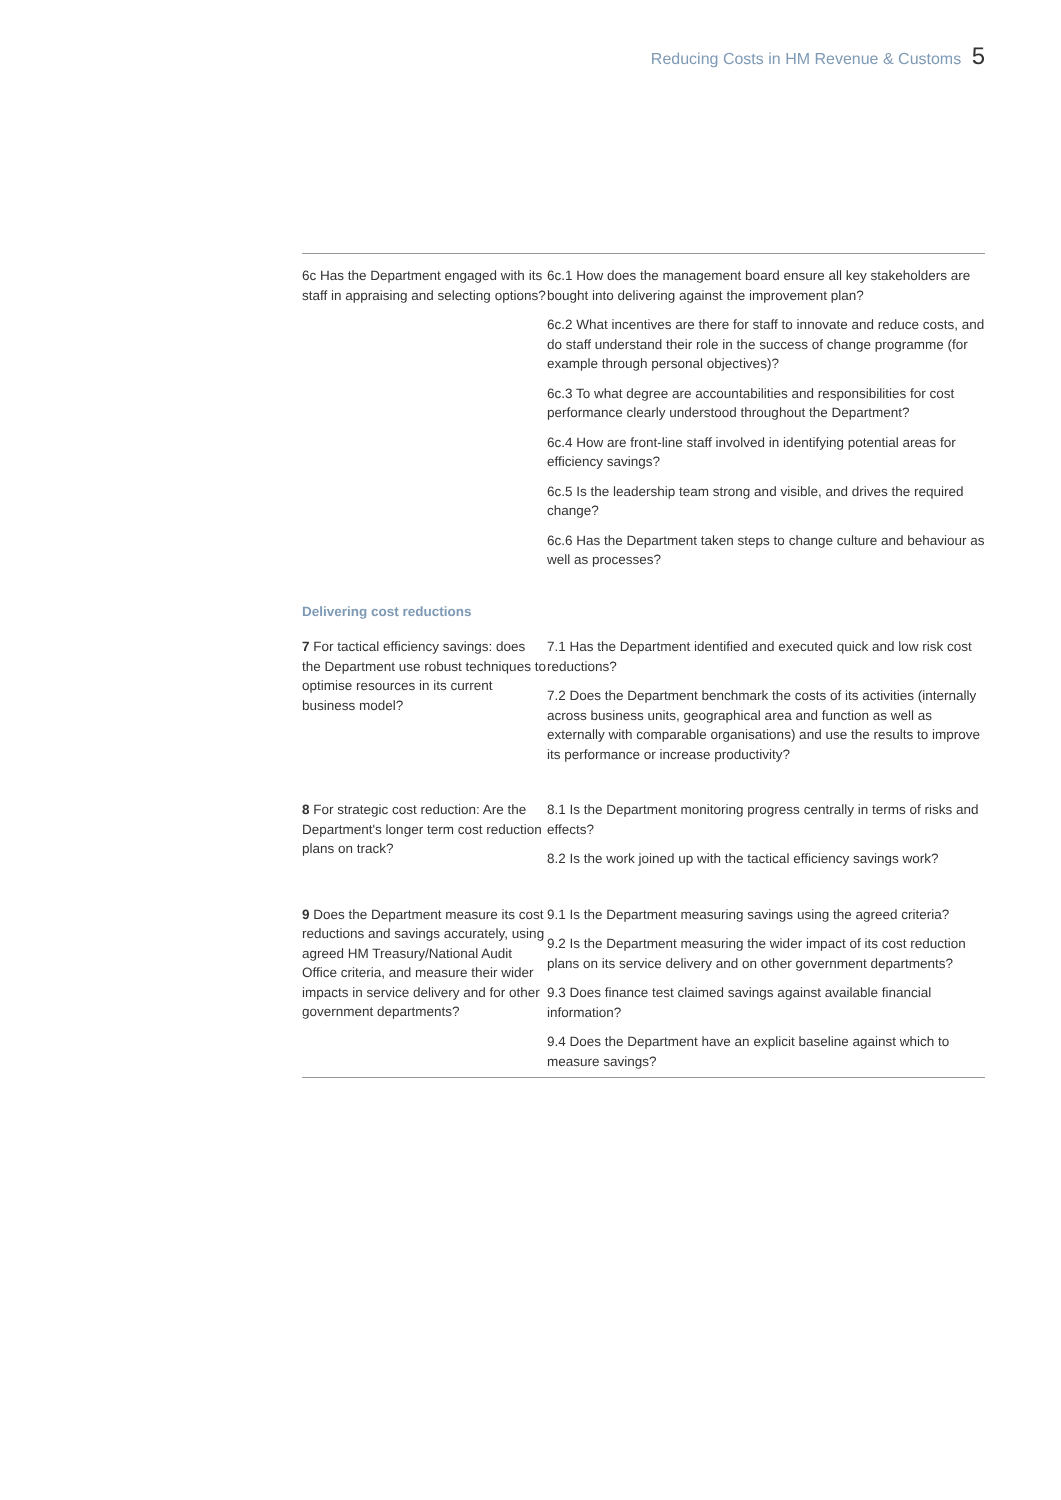Reducing Costs in HM Revenue & Customs 5
| 6c Has the Department engaged with its staff in appraising and selecting options? | 6c.1 How does the management board ensure all key stakeholders are bought into delivering against the improvement plan? 6c.2 What incentives are there for staff to innovate and reduce costs, and do staff understand their role in the success of change programme (for example through personal objectives)? 6c.3 To what degree are accountabilities and responsibilities for cost performance clearly understood throughout the Department? 6c.4 How are front-line staff involved in identifying potential areas for efficiency savings? 6c.5 Is the leadership team strong and visible, and drives the required change? 6c.6 Has the Department taken steps to change culture and behaviour as well as processes? |
| Delivering cost reductions | |
| 7 For tactical efficiency savings: does the Department use robust techniques to optimise resources in its current business model? | 7.1 Has the Department identified and executed quick and low risk cost reductions? 7.2 Does the Department benchmark the costs of its activities (internally across business units, geographical area and function as well as externally with comparable organisations) and use the results to improve its performance or increase productivity? |
| 8 For strategic cost reduction: Are the Department's longer term cost reduction plans on track? | 8.1 Is the Department monitoring progress centrally in terms of risks and effects? 8.2 Is the work joined up with the tactical efficiency savings work? |
| 9 Does the Department measure its cost reductions and savings accurately, using agreed HM Treasury/National Audit Office criteria, and measure their wider impacts in service delivery and for other government departments? | 9.1 Is the Department measuring savings using the agreed criteria? 9.2 Is the Department measuring the wider impact of its cost reduction plans on its service delivery and on other government departments? 9.3 Does finance test claimed savings against available financial information? 9.4 Does the Department have an explicit baseline against which to measure savings? |